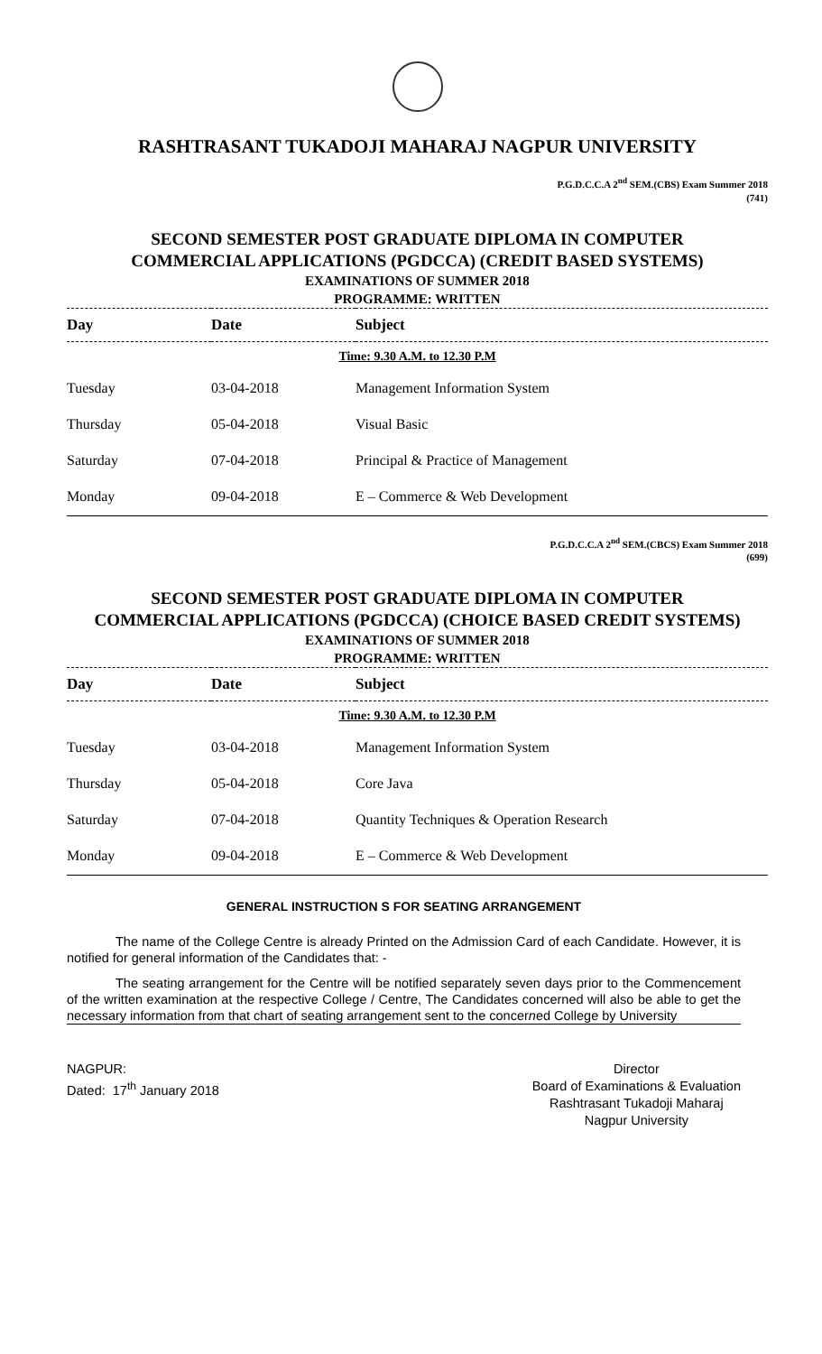RASHTRASANT TUKADOJI MAHARAJ NAGPUR UNIVERSITY
P.G.D.C.C.A 2<sup>nd</sup> SEM.(CBS) Exam Summer 2018
(741)
SECOND SEMESTER POST GRADUATE DIPLOMA IN COMPUTER
COMMERCIAL APPLICATIONS (PGDCCA) (CREDIT BASED SYSTEMS)
EXAMINATIONS OF SUMMER 2018
PROGRAMME: WRITTEN
| Day | Date | Subject |
| --- | --- | --- |
| Time: 9.30 A.M. to 12.30 P.M | | |
| Tuesday | 03-04-2018 | Management Information System |
| Thursday | 05-04-2018 | Visual Basic |
| Saturday | 07-04-2018 | Principal & Practice of Management |
| Monday | 09-04-2018 | E – Commerce & Web Development |
P.G.D.C.C.A 2<sup>nd</sup> SEM.(CBCS) Exam Summer 2018
(699)
SECOND SEMESTER POST GRADUATE DIPLOMA IN COMPUTER
COMMERCIAL APPLICATIONS (PGDCCA) (CHOICE BASED CREDIT SYSTEMS)
EXAMINATIONS OF SUMMER 2018
PROGRAMME: WRITTEN
| Day | Date | Subject |
| --- | --- | --- |
| Time: 9.30 A.M. to 12.30 P.M | | |
| Tuesday | 03-04-2018 | Management Information System |
| Thursday | 05-04-2018 | Core Java |
| Saturday | 07-04-2018 | Quantity Techniques & Operation Research |
| Monday | 09-04-2018 | E – Commerce & Web Development |
GENERAL INSTRUCTION S FOR SEATING ARRANGEMENT
The name of the College Centre is already Printed on the Admission Card of each Candidate. However, it is notified for general information of the Candidates that: -
The seating arrangement for the Centre will be notified separately seven days prior to the Commencement of the written examination at the respective College / Centre, The Candidates concerned will also be able to get the necessary information from that chart of seating arrangement sent to the concerned College by University
NAGPUR:
Dated: 17<sup>th</sup> January 2018
Director
Board of Examinations & Evaluation
Rashtrasant Tukadoji Maharaj
Nagpur University